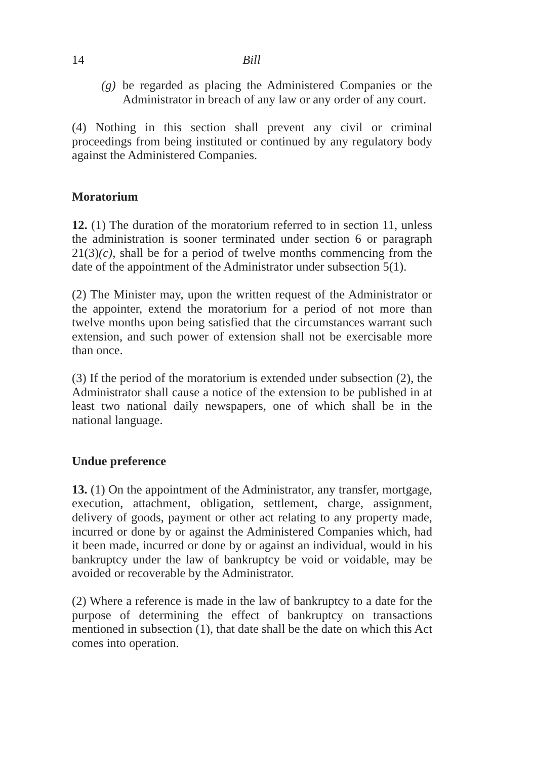14
Bill
(g)
be regarded as placing the Administered Companies or the Administrator in breach of any law or any order of any court.
(4) Nothing in this section shall prevent any civil or criminal proceedings from being instituted or continued by any regulatory body against the Administered Companies.
Moratorium
12. (1) The duration of the moratorium referred to in section 11, unless the administration is sooner terminated under section 6 or paragraph 21(3)(c), shall be for a period of twelve months commencing from the date of the appointment of the Administrator under subsection 5(1).
(2) The Minister may, upon the written request of the Administrator or the appointer, extend the moratorium for a period of not more than twelve months upon being satisfied that the circumstances warrant such extension, and such power of extension shall not be exercisable more than once.
(3) If the period of the moratorium is extended under subsection (2), the Administrator shall cause a notice of the extension to be published in at least two national daily newspapers, one of which shall be in the national language.
Undue preference
13. (1) On the appointment of the Administrator, any transfer, mortgage, execution, attachment, obligation, settlement, charge, assignment, delivery of goods, payment or other act relating to any property made, incurred or done by or against the Administered Companies which, had it been made, incurred or done by or against an individual, would in his bankruptcy under the law of bankruptcy be void or voidable, may be avoided or recoverable by the Administrator.
(2) Where a reference is made in the law of bankruptcy to a date for the purpose of determining the effect of bankruptcy on transactions mentioned in subsection (1), that date shall be the date on which this Act comes into operation.